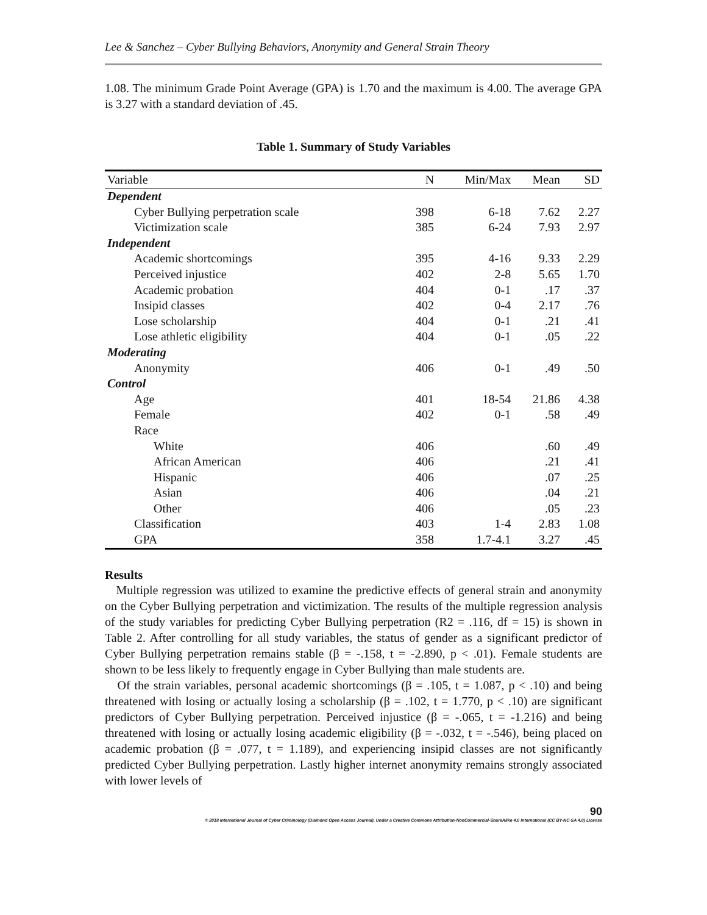Lee & Sanchez – Cyber Bullying Behaviors, Anonymity and General Strain Theory
1.08. The minimum Grade Point Average (GPA) is 1.70 and the maximum is 4.00. The average GPA is 3.27 with a standard deviation of .45.
Table 1. Summary of Study Variables
| Variable | N | Min/Max | Mean | SD |
| --- | --- | --- | --- | --- |
| Dependent | | | | |
| Cyber Bullying perpetration scale | 398 | 6-18 | 7.62 | 2.27 |
| Victimization scale | 385 | 6-24 | 7.93 | 2.97 |
| Independent | | | | |
| Academic shortcomings | 395 | 4-16 | 9.33 | 2.29 |
| Perceived injustice | 402 | 2-8 | 5.65 | 1.70 |
| Academic probation | 404 | 0-1 | .17 | .37 |
| Insipid classes | 402 | 0-4 | 2.17 | .76 |
| Lose scholarship | 404 | 0-1 | .21 | .41 |
| Lose athletic eligibility | 404 | 0-1 | .05 | .22 |
| Moderating | | | | |
| Anonymity | 406 | 0-1 | .49 | .50 |
| Control | | | | |
| Age | 401 | 18-54 | 21.86 | 4.38 |
| Female | 402 | 0-1 | .58 | .49 |
| Race | | | | |
| White | 406 | | .60 | .49 |
| African American | 406 | | .21 | .41 |
| Hispanic | 406 | | .07 | .25 |
| Asian | 406 | | .04 | .21 |
| Other | 406 | | .05 | .23 |
| Classification | 403 | 1-4 | 2.83 | 1.08 |
| GPA | 358 | 1.7-4.1 | 3.27 | .45 |
Results
Multiple regression was utilized to examine the predictive effects of general strain and anonymity on the Cyber Bullying perpetration and victimization. The results of the multiple regression analysis of the study variables for predicting Cyber Bullying perpetration (R2 = .116, df = 15) is shown in Table 2. After controlling for all study variables, the status of gender as a significant predictor of Cyber Bullying perpetration remains stable (β = -.158, t = -2.890, p < .01). Female students are shown to be less likely to frequently engage in Cyber Bullying than male students are.
Of the strain variables, personal academic shortcomings (β = .105, t = 1.087, p < .10) and being threatened with losing or actually losing a scholarship (β = .102, t = 1.770, p < .10) are significant predictors of Cyber Bullying perpetration. Perceived injustice (β = -.065, t = -1.216) and being threatened with losing or actually losing academic eligibility (β = -.032, t = -.546), being placed on academic probation (β = .077, t = 1.189), and experiencing insipid classes are not significantly predicted Cyber Bullying perpetration. Lastly higher internet anonymity remains strongly associated with lower levels of
90
© 2018 International Journal of Cyber Criminology (Diamond Open Access Journal). Under a Creative Commons Attribution-NonCommercial-ShareAlike 4.0 International (CC BY-NC-SA 4.0) License